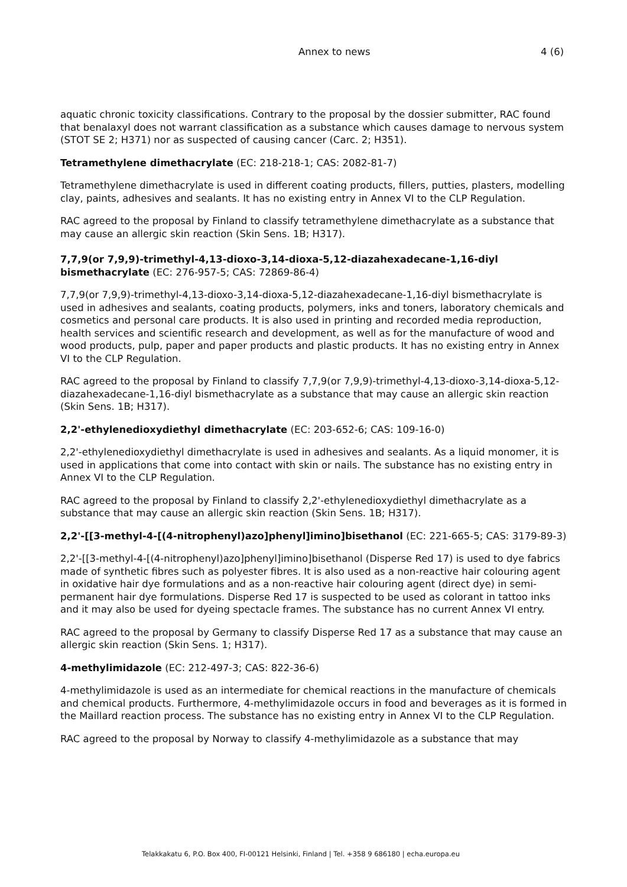Annex to news 4 (6)
aquatic chronic toxicity classifications. Contrary to the proposal by the dossier submitter, RAC found that benalaxyl does not warrant classification as a substance which causes damage to nervous system (STOT SE 2; H371) nor as suspected of causing cancer (Carc. 2; H351).
Tetramethylene dimethacrylate (EC: 218-218-1; CAS: 2082-81-7)
Tetramethylene dimethacrylate is used in different coating products, fillers, putties, plasters, modelling clay, paints, adhesives and sealants. It has no existing entry in Annex VI to the CLP Regulation.
RAC agreed to the proposal by Finland to classify tetramethylene dimethacrylate as a substance that may cause an allergic skin reaction (Skin Sens. 1B; H317).
7,7,9(or 7,9,9)-trimethyl-4,13-dioxo-3,14-dioxa-5,12-diazahexadecane-1,16-diyl bismethacrylate (EC: 276-957-5; CAS: 72869-86-4)
7,7,9(or 7,9,9)-trimethyl-4,13-dioxo-3,14-dioxa-5,12-diazahexadecane-1,16-diyl bismethacrylate is used in adhesives and sealants, coating products, polymers, inks and toners, laboratory chemicals and cosmetics and personal care products. It is also used in printing and recorded media reproduction, health services and scientific research and development, as well as for the manufacture of wood and wood products, pulp, paper and paper products and plastic products. It has no existing entry in Annex VI to the CLP Regulation.
RAC agreed to the proposal by Finland to classify 7,7,9(or 7,9,9)-trimethyl-4,13-dioxo-3,14-dioxa-5,12-diazahexadecane-1,16-diyl bismethacrylate as a substance that may cause an allergic skin reaction (Skin Sens. 1B; H317).
2,2'-ethylenedioxydiethyl dimethacrylate (EC: 203-652-6; CAS: 109-16-0)
2,2'-ethylenedioxydiethyl dimethacrylate is used in adhesives and sealants. As a liquid monomer, it is used in applications that come into contact with skin or nails. The substance has no existing entry in Annex VI to the CLP Regulation.
RAC agreed to the proposal by Finland to classify 2,2'-ethylenedioxydiethyl dimethacrylate as a substance that may cause an allergic skin reaction (Skin Sens. 1B; H317).
2,2'-[[3-methyl-4-[(4-nitrophenyl)azo]phenyl]imino]bisethanol (EC: 221-665-5; CAS: 3179-89-3)
2,2'-[[3-methyl-4-[(4-nitrophenyl)azo]phenyl]imino]bisethanol (Disperse Red 17) is used to dye fabrics made of synthetic fibres such as polyester fibres. It is also used as a non-reactive hair colouring agent in oxidative hair dye formulations and as a non-reactive hair colouring agent (direct dye) in semi-permanent hair dye formulations. Disperse Red 17 is suspected to be used as colorant in tattoo inks and it may also be used for dyeing spectacle frames. The substance has no current Annex VI entry.
RAC agreed to the proposal by Germany to classify Disperse Red 17 as a substance that may cause an allergic skin reaction (Skin Sens. 1; H317).
4-methylimidazole (EC: 212-497-3; CAS: 822-36-6)
4-methylimidazole is used as an intermediate for chemical reactions in the manufacture of chemicals and chemical products. Furthermore, 4-methylimidazole occurs in food and beverages as it is formed in the Maillard reaction process. The substance has no existing entry in Annex VI to the CLP Regulation.
RAC agreed to the proposal by Norway to classify 4-methylimidazole as a substance that may
Telakkakatu 6, P.O. Box 400, FI-00121 Helsinki, Finland | Tel. +358 9 686180 | echa.europa.eu